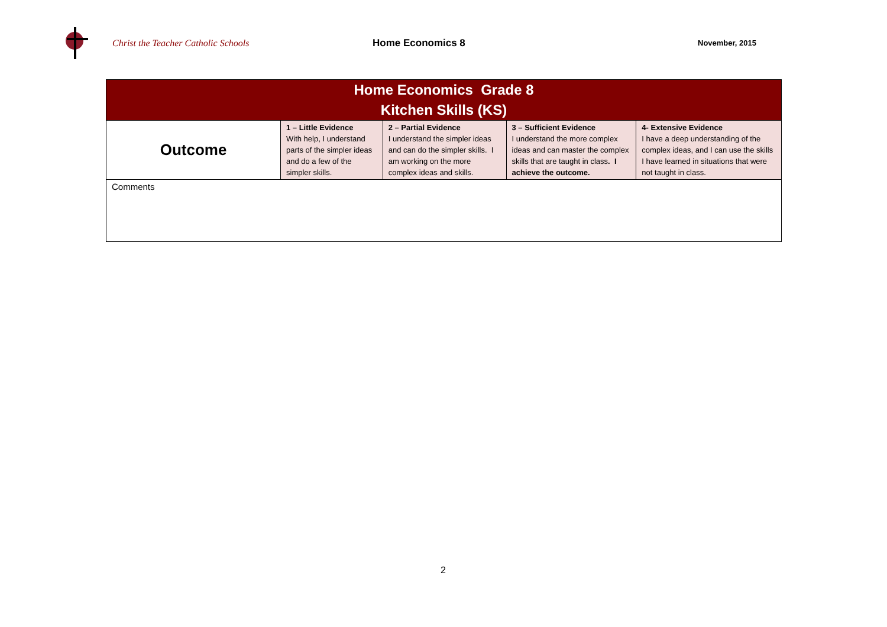Christ the Teacher Catholic Schools Home Economics 8
November, 2015
| Home Economics Grade 8 Kitchen Skills (KS) | | | | |
| Outcome | 1 – Little Evidence With help, I understand parts of the simpler ideas and do a few of the simpler skills. | 2 – Partial Evidence I understand the simpler ideas and can do the simpler skills. I am working on the more complex ideas and skills. | 3 – Sufficient Evidence I understand the more complex ideas and can master the complex skills that are taught in class . I achieve the outcome. | 4- Extensive Evidence I have a deep understanding of the complex ideas, and I can use the skills I have learned in situations that were not taught in class. |
| Comments | | | | |
2